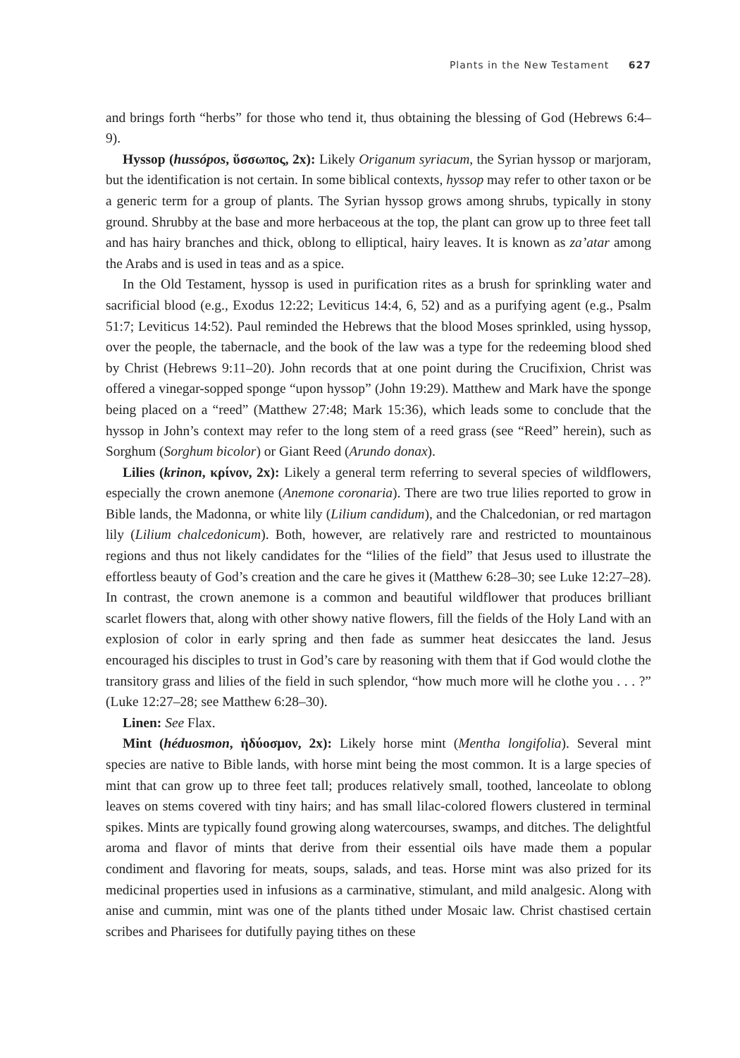Plants in the New Testament 627
and brings forth “herbs” for those who tend it, thus obtaining the blessing of God (Hebrews 6:4–9).
Hyssop (hussópos, ὕσσωπος, 2x): Likely Origanum syriacum, the Syrian hyssop or marjoram, but the identification is not certain. In some biblical contexts, hyssop may refer to other taxon or be a generic term for a group of plants. The Syrian hyssop grows among shrubs, typically in stony ground. Shrubby at the base and more herbaceous at the top, the plant can grow up to three feet tall and has hairy branches and thick, oblong to elliptical, hairy leaves. It is known as za’atar among the Arabs and is used in teas and as a spice.
In the Old Testament, hyssop is used in purification rites as a brush for sprinkling water and sacrificial blood (e.g., Exodus 12:22; Leviticus 14:4, 6, 52) and as a purifying agent (e.g., Psalm 51:7; Leviticus 14:52). Paul reminded the Hebrews that the blood Moses sprinkled, using hyssop, over the people, the tabernacle, and the book of the law was a type for the redeeming blood shed by Christ (Hebrews 9:11–20). John records that at one point during the Crucifixion, Christ was offered a vinegar-sopped sponge “upon hyssop” (John 19:29). Matthew and Mark have the sponge being placed on a “reed” (Matthew 27:48; Mark 15:36), which leads some to conclude that the hyssop in John’s context may refer to the long stem of a reed grass (see “Reed” herein), such as Sorghum (Sorghum bicolor) or Giant Reed (Arundo donax).
Lilies (krinon, κρίνον, 2x): Likely a general term referring to several species of wildflowers, especially the crown anemone (Anemone coronaria). There are two true lilies reported to grow in Bible lands, the Madonna, or white lily (Lilium candidum), and the Chalcedonian, or red martagon lily (Lilium chalcedonicum). Both, however, are relatively rare and restricted to mountainous regions and thus not likely candidates for the “lilies of the field” that Jesus used to illustrate the effortless beauty of God’s creation and the care he gives it (Matthew 6:28–30; see Luke 12:27–28). In contrast, the crown anemone is a common and beautiful wildflower that produces brilliant scarlet flowers that, along with other showy native flowers, fill the fields of the Holy Land with an explosion of color in early spring and then fade as summer heat desiccates the land. Jesus encouraged his disciples to trust in God’s care by reasoning with them that if God would clothe the transitory grass and lilies of the field in such splendor, “how much more will he clothe you . . . ?” (Luke 12:27–28; see Matthew 6:28–30).
Linen: See Flax.
Mint (héduosmon, ἡδύοσμον, 2x): Likely horse mint (Mentha longifolia). Several mint species are native to Bible lands, with horse mint being the most common. It is a large species of mint that can grow up to three feet tall; produces relatively small, toothed, lanceolate to oblong leaves on stems covered with tiny hairs; and has small lilac-colored flowers clustered in terminal spikes. Mints are typically found growing along watercourses, swamps, and ditches. The delightful aroma and flavor of mints that derive from their essential oils have made them a popular condiment and flavoring for meats, soups, salads, and teas. Horse mint was also prized for its medicinal properties used in infusions as a carminative, stimulant, and mild analgesic. Along with anise and cummin, mint was one of the plants tithed under Mosaic law. Christ chastised certain scribes and Pharisees for dutifully paying tithes on these